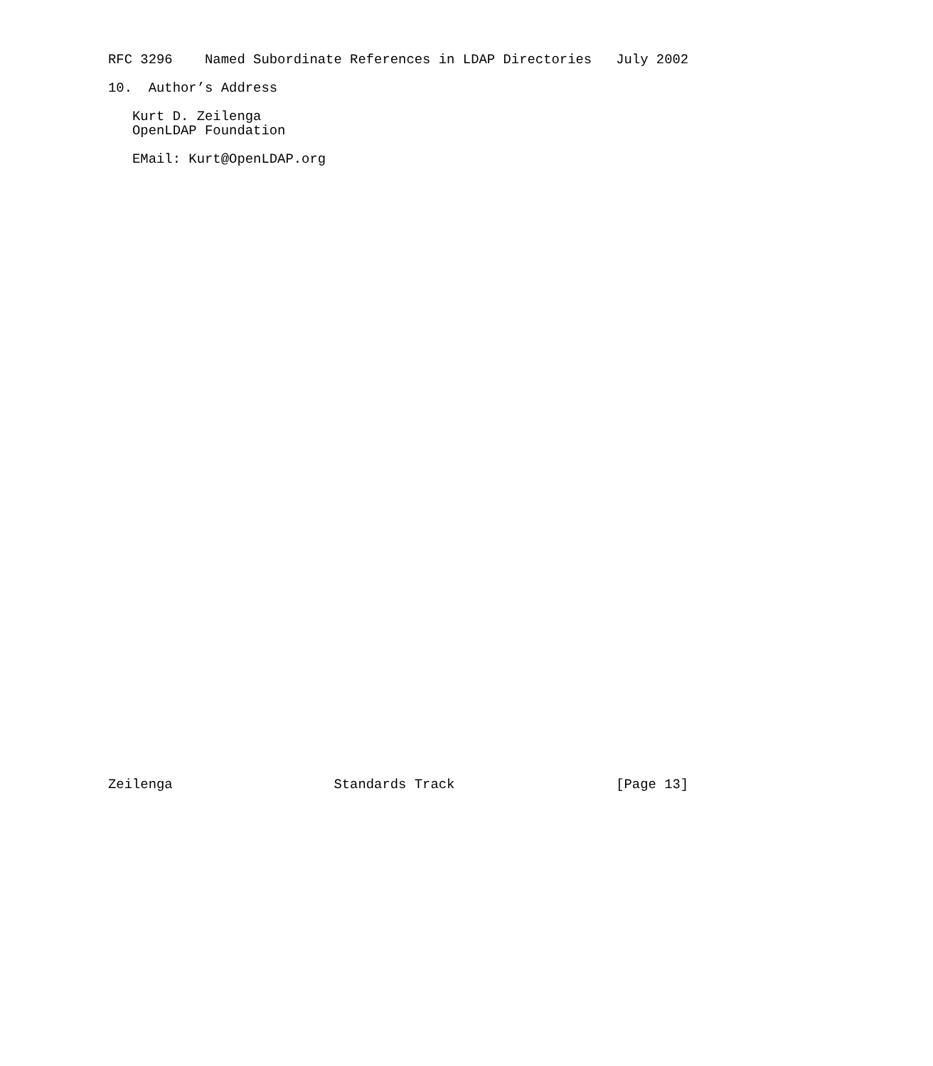RFC 3296    Named Subordinate References in LDAP Directories   July 2002

10.  Author’s Address

   Kurt D. Zeilenga
   OpenLDAP Foundation

   EMail: Kurt@OpenLDAP.org











































Zeilenga                    Standards Track                    [Page 13]